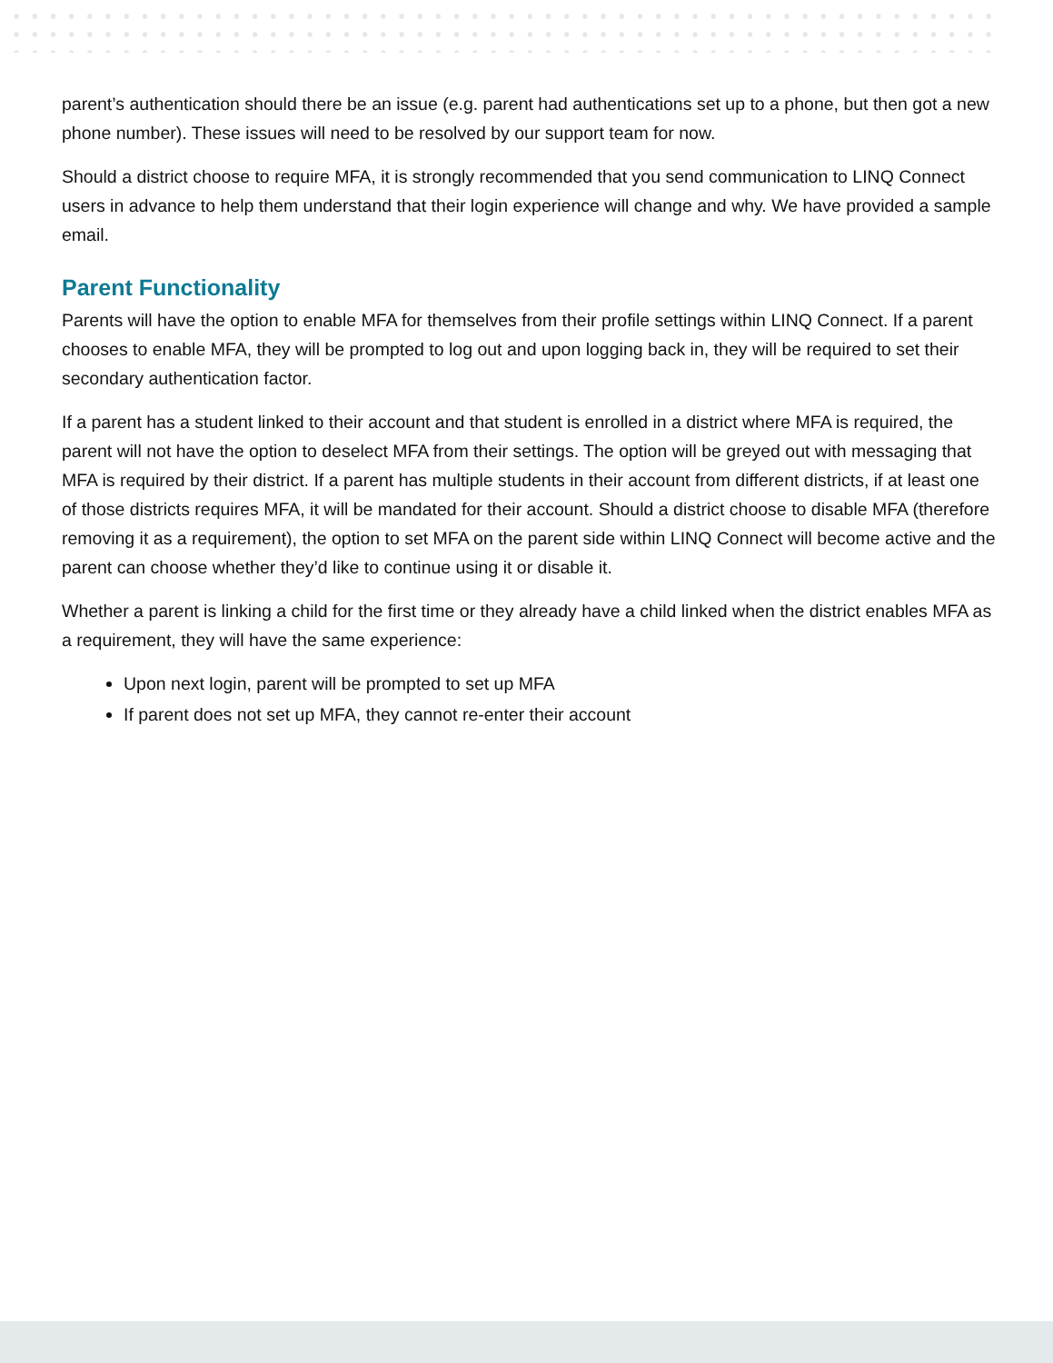parent’s authentication should there be an issue (e.g. parent had authentications set up to a phone, but then got a new phone number). These issues will need to be resolved by our support team for now.
Should a district choose to require MFA, it is strongly recommended that you send communication to LINQ Connect users in advance to help them understand that their login experience will change and why. We have provided a sample email.
Parent Functionality
Parents will have the option to enable MFA for themselves from their profile settings within LINQ Connect. If a parent chooses to enable MFA, they will be prompted to log out and upon logging back in, they will be required to set their secondary authentication factor.
If a parent has a student linked to their account and that student is enrolled in a district where MFA is required, the parent will not have the option to deselect MFA from their settings. The option will be greyed out with messaging that MFA is required by their district. If a parent has multiple students in their account from different districts, if at least one of those districts requires MFA, it will be mandated for their account. Should a district choose to disable MFA (therefore removing it as a requirement), the option to set MFA on the parent side within LINQ Connect will become active and the parent can choose whether they’d like to continue using it or disable it.
Whether a parent is linking a child for the first time or they already have a child linked when the district enables MFA as a requirement, they will have the same experience:
Upon next login, parent will be prompted to set up MFA
If parent does not set up MFA, they cannot re-enter their account